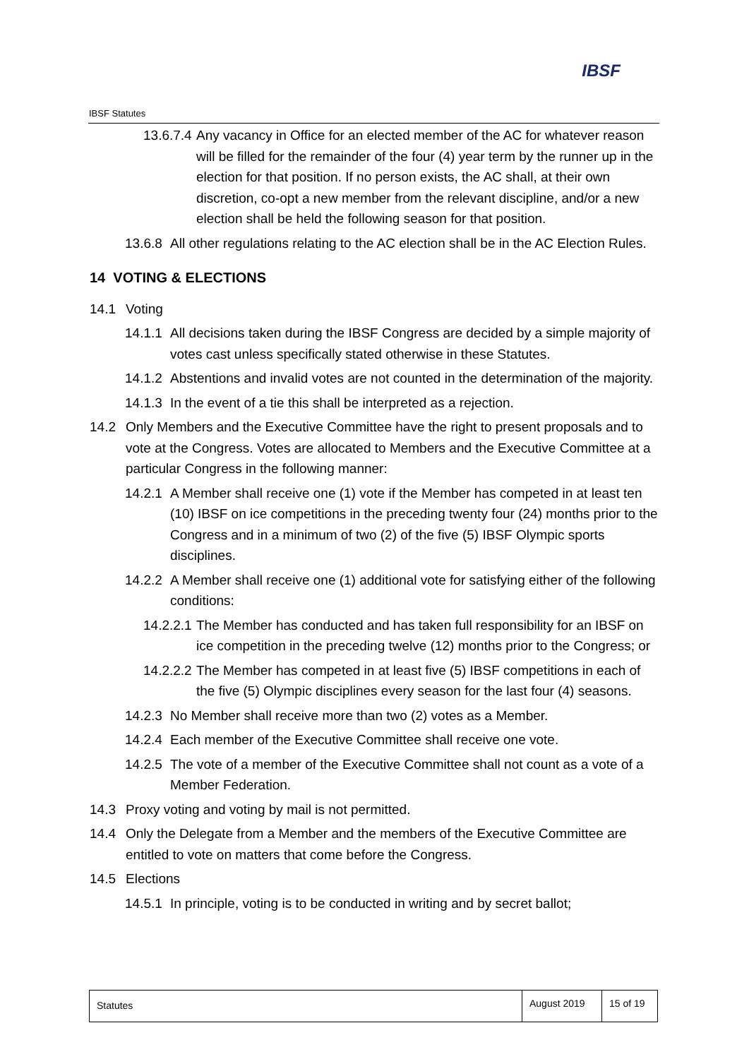IBSF
IBSF Statutes
13.6.7.4 Any vacancy in Office for an elected member of the AC for whatever reason will be filled for the remainder of the four (4) year term by the runner up in the election for that position. If no person exists, the AC shall, at their own discretion, co-opt a new member from the relevant discipline, and/or a new election shall be held the following season for that position.
13.6.8 All other regulations relating to the AC election shall be in the AC Election Rules.
14 VOTING & ELECTIONS
14.1 Voting
14.1.1 All decisions taken during the IBSF Congress are decided by a simple majority of votes cast unless specifically stated otherwise in these Statutes.
14.1.2 Abstentions and invalid votes are not counted in the determination of the majority.
14.1.3 In the event of a tie this shall be interpreted as a rejection.
14.2 Only Members and the Executive Committee have the right to present proposals and to vote at the Congress. Votes are allocated to Members and the Executive Committee at a particular Congress in the following manner:
14.2.1 A Member shall receive one (1) vote if the Member has competed in at least ten (10) IBSF on ice competitions in the preceding twenty four (24) months prior to the Congress and in a minimum of two (2) of the five (5) IBSF Olympic sports disciplines.
14.2.2 A Member shall receive one (1) additional vote for satisfying either of the following conditions:
14.2.2.1 The Member has conducted and has taken full responsibility for an IBSF on ice competition in the preceding twelve (12) months prior to the Congress; or
14.2.2.2 The Member has competed in at least five (5) IBSF competitions in each of the five (5) Olympic disciplines every season for the last four (4) seasons.
14.2.3 No Member shall receive more than two (2) votes as a Member.
14.2.4 Each member of the Executive Committee shall receive one vote.
14.2.5 The vote of a member of the Executive Committee shall not count as a vote of a Member Federation.
14.3 Proxy voting and voting by mail is not permitted.
14.4 Only the Delegate from a Member and the members of the Executive Committee are entitled to vote on matters that come before the Congress.
14.5 Elections
14.5.1 In principle, voting is to be conducted in writing and by secret ballot;
Statutes
August 2019
15 of 19